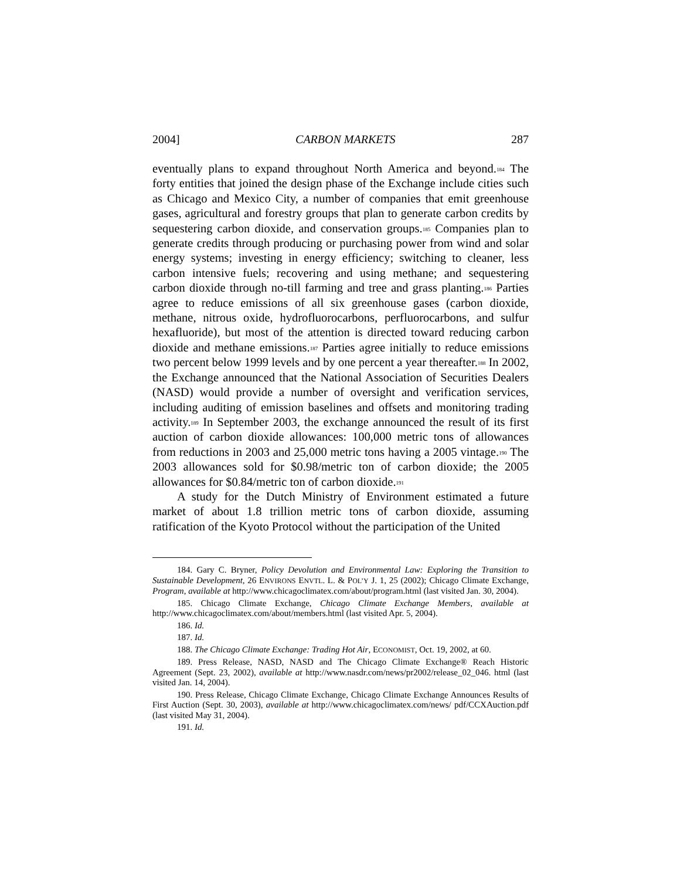2004] CARBON MARKETS 287
eventually plans to expand throughout North America and beyond.<sup>184</sup> The forty entities that joined the design phase of the Exchange include cities such as Chicago and Mexico City, a number of companies that emit greenhouse gases, agricultural and forestry groups that plan to generate carbon credits by sequestering carbon dioxide, and conservation groups.<sup>185</sup> Companies plan to generate credits through producing or purchasing power from wind and solar energy systems; investing in energy efficiency; switching to cleaner, less carbon intensive fuels; recovering and using methane; and sequestering carbon dioxide through no-till farming and tree and grass planting.<sup>186</sup> Parties agree to reduce emissions of all six greenhouse gases (carbon dioxide, methane, nitrous oxide, hydrofluorocarbons, perfluorocarbons, and sulfur hexafluoride), but most of the attention is directed toward reducing carbon dioxide and methane emissions.<sup>187</sup> Parties agree initially to reduce emissions two percent below 1999 levels and by one percent a year thereafter.<sup>188</sup> In 2002, the Exchange announced that the National Association of Securities Dealers (NASD) would provide a number of oversight and verification services, including auditing of emission baselines and offsets and monitoring trading activity.<sup>189</sup> In September 2003, the exchange announced the result of its first auction of carbon dioxide allowances: 100,000 metric tons of allowances from reductions in 2003 and 25,000 metric tons having a 2005 vintage.<sup>190</sup> The 2003 allowances sold for $0.98/metric ton of carbon dioxide; the 2005 allowances for $0.84/metric ton of carbon dioxide.<sup>191</sup>
A study for the Dutch Ministry of Environment estimated a future market of about 1.8 trillion metric tons of carbon dioxide, assuming ratification of the Kyoto Protocol without the participation of the United
184. Gary C. Bryner, Policy Devolution and Environmental Law: Exploring the Transition to Sustainable Development, 26 ENVIRONS ENVTL. L. & POL’Y J. 1, 25 (2002); Chicago Climate Exchange, Program, available at http://www.chicagoclimatex.com/about/program.html (last visited Jan. 30, 2004).
185. Chicago Climate Exchange, Chicago Climate Exchange Members, available at http://www.chicagoclimatex.com/about/members.html (last visited Apr. 5, 2004).
186. Id.
187. Id.
188. The Chicago Climate Exchange: Trading Hot Air, ECONOMIST, Oct. 19, 2002, at 60.
189. Press Release, NASD, NASD and The Chicago Climate Exchange® Reach Historic Agreement (Sept. 23, 2002), available at http://www.nasdr.com/news/pr2002/release_02_046. html (last visited Jan. 14, 2004).
190. Press Release, Chicago Climate Exchange, Chicago Climate Exchange Announces Results of First Auction (Sept. 30, 2003), available at http://www.chicagoclimatex.com/news/ pdf/CCXAuction.pdf (last visited May 31, 2004).
191. Id.